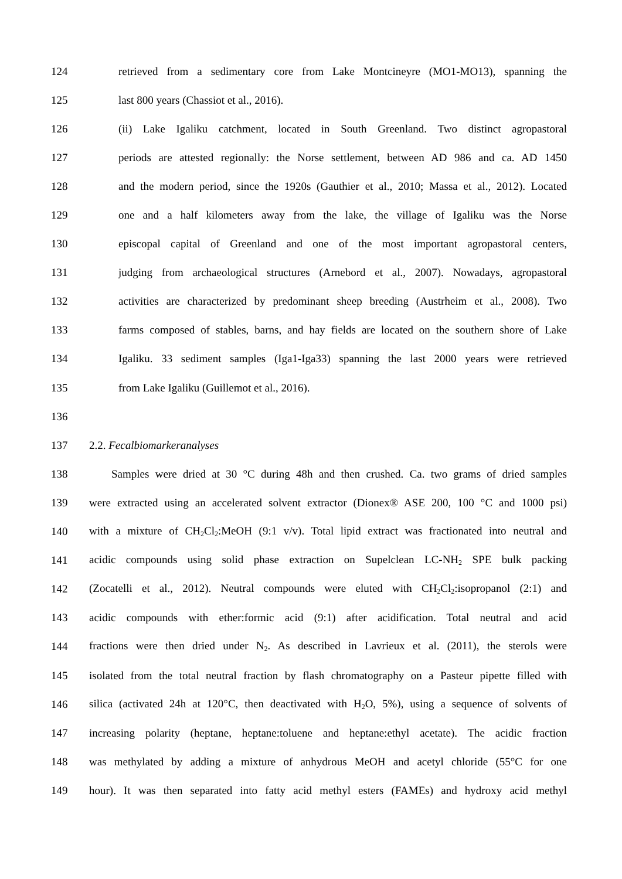124 retrieved from a sedimentary core from Lake Montcineyre (MO1-MO13), spanning the
125 last 800 years (Chassiot et al., 2016).
126 (ii) Lake Igaliku catchment, located in South Greenland. Two distinct agropastoral
127 periods are attested regionally: the Norse settlement, between AD 986 and ca. AD 1450
128 and the modern period, since the 1920s (Gauthier et al., 2010; Massa et al., 2012). Located
129 one and a half kilometers away from the lake, the village of Igaliku was the Norse
130 episcopal capital of Greenland and one of the most important agropastoral centers,
131 judging from archaeological structures (Arnebord et al., 2007). Nowadays, agropastoral
132 activities are characterized by predominant sheep breeding (Austrheim et al., 2008). Two
133 farms composed of stables, barns, and hay fields are located on the southern shore of Lake
134 Igaliku. 33 sediment samples (Iga1-Iga33) spanning the last 2000 years were retrieved
135 from Lake Igaliku (Guillemot et al., 2016).
136
137 2.2. Fecalbiomarkeranalyses
138 Samples were dried at 30 °C during 48h and then crushed. Ca. two grams of dried samples
139 were extracted using an accelerated solvent extractor (Dionex® ASE 200, 100 °C and 1000 psi)
140 with a mixture of CH<sub>2</sub>Cl<sub>2</sub>:MeOH (9:1 v/v). Total lipid extract was fractionated into neutral and
141 acidic compounds using solid phase extraction on Supelclean LC-NH<sub>2</sub> SPE bulk packing
142 (Zocatelli et al., 2012). Neutral compounds were eluted with CH<sub>2</sub>Cl<sub>2</sub>:isopropanol (2:1) and
143 acidic compounds with ether:formic acid (9:1) after acidification. Total neutral and acid
144 fractions were then dried under N<sub>2</sub>. As described in Lavrieux et al. (2011), the sterols were
145 isolated from the total neutral fraction by flash chromatography on a Pasteur pipette filled with
146 silica (activated 24h at 120°C, then deactivated with H<sub>2</sub>O, 5%), using a sequence of solvents of
147 increasing polarity (heptane, heptane:toluene and heptane:ethyl acetate). The acidic fraction
148 was methylated by adding a mixture of anhydrous MeOH and acetyl chloride (55°C for one
149 hour). It was then separated into fatty acid methyl esters (FAMEs) and hydroxy acid methyl